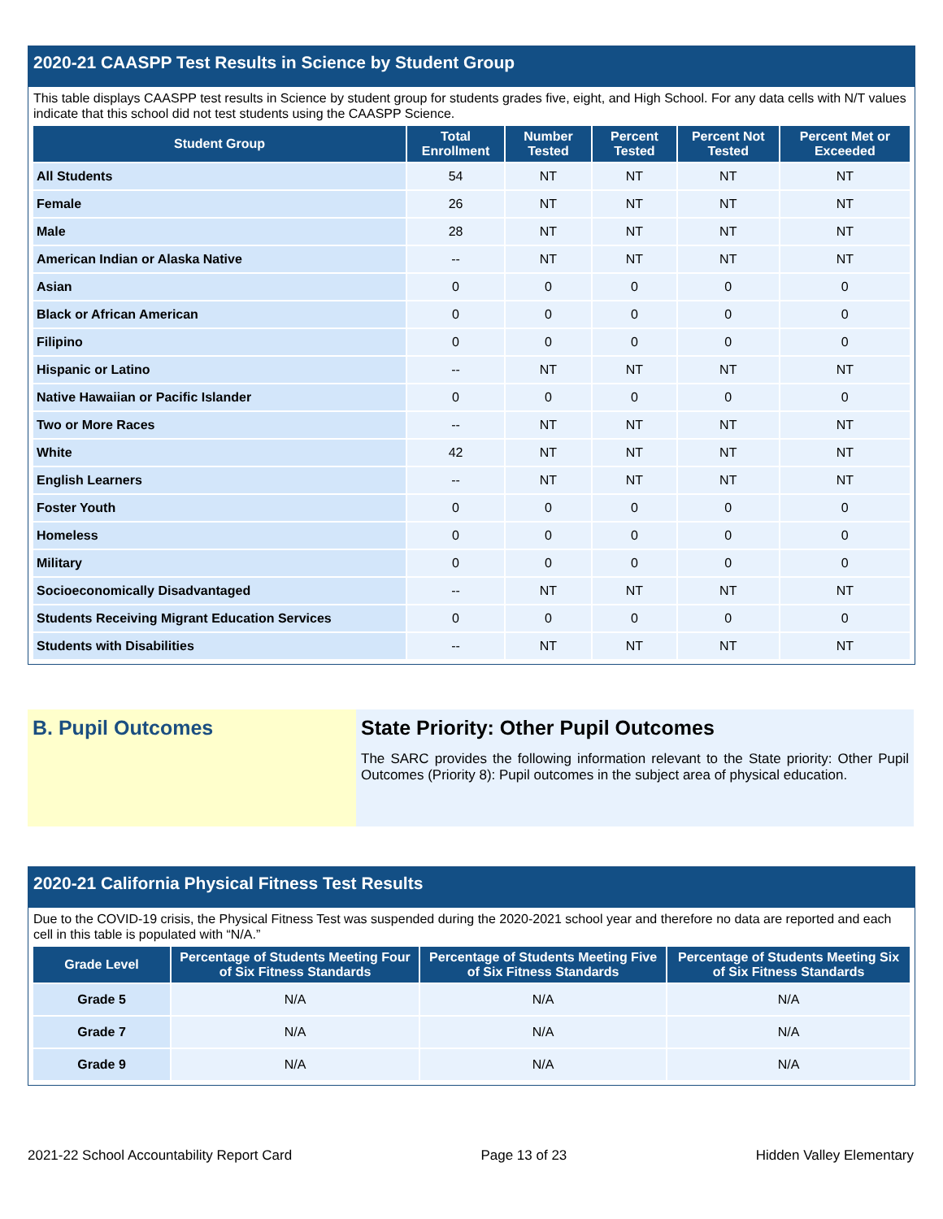2020-21 CAASPP Test Results in Science by Student Group
This table displays CAASPP test results in Science by student group for students grades five, eight, and High School. For any data cells with N/T values indicate that this school did not test students using the CAASPP Science.
| Student Group | Total Enrollment | Number Tested | Percent Tested | Percent Not Tested | Percent Met or Exceeded |
| --- | --- | --- | --- | --- | --- |
| All Students | 54 | NT | NT | NT | NT |
| Female | 26 | NT | NT | NT | NT |
| Male | 28 | NT | NT | NT | NT |
| American Indian or Alaska Native | -- | NT | NT | NT | NT |
| Asian | 0 | 0 | 0 | 0 | 0 |
| Black or African American | 0 | 0 | 0 | 0 | 0 |
| Filipino | 0 | 0 | 0 | 0 | 0 |
| Hispanic or Latino | -- | NT | NT | NT | NT |
| Native Hawaiian or Pacific Islander | 0 | 0 | 0 | 0 | 0 |
| Two or More Races | -- | NT | NT | NT | NT |
| White | 42 | NT | NT | NT | NT |
| English Learners | -- | NT | NT | NT | NT |
| Foster Youth | 0 | 0 | 0 | 0 | 0 |
| Homeless | 0 | 0 | 0 | 0 | 0 |
| Military | 0 | 0 | 0 | 0 | 0 |
| Socioeconomically Disadvantaged | -- | NT | NT | NT | NT |
| Students Receiving Migrant Education Services | 0 | 0 | 0 | 0 | 0 |
| Students with Disabilities | -- | NT | NT | NT | NT |
B. Pupil Outcomes State Priority: Other Pupil Outcomes
The SARC provides the following information relevant to the State priority: Other Pupil Outcomes (Priority 8): Pupil outcomes in the subject area of physical education.
2020-21 California Physical Fitness Test Results
Due to the COVID-19 crisis, the Physical Fitness Test was suspended during the 2020-2021 school year and therefore no data are reported and each cell in this table is populated with “N/A.”
| Grade Level | Percentage of Students Meeting Four of Six Fitness Standards | Percentage of Students Meeting Five of Six Fitness Standards | Percentage of Students Meeting Six of Six Fitness Standards |
| --- | --- | --- | --- |
| Grade 5 | N/A | N/A | N/A |
| Grade 7 | N/A | N/A | N/A |
| Grade 9 | N/A | N/A | N/A |
2021-22 School Accountability Report Card Page 13 of 23 Hidden Valley Elementary